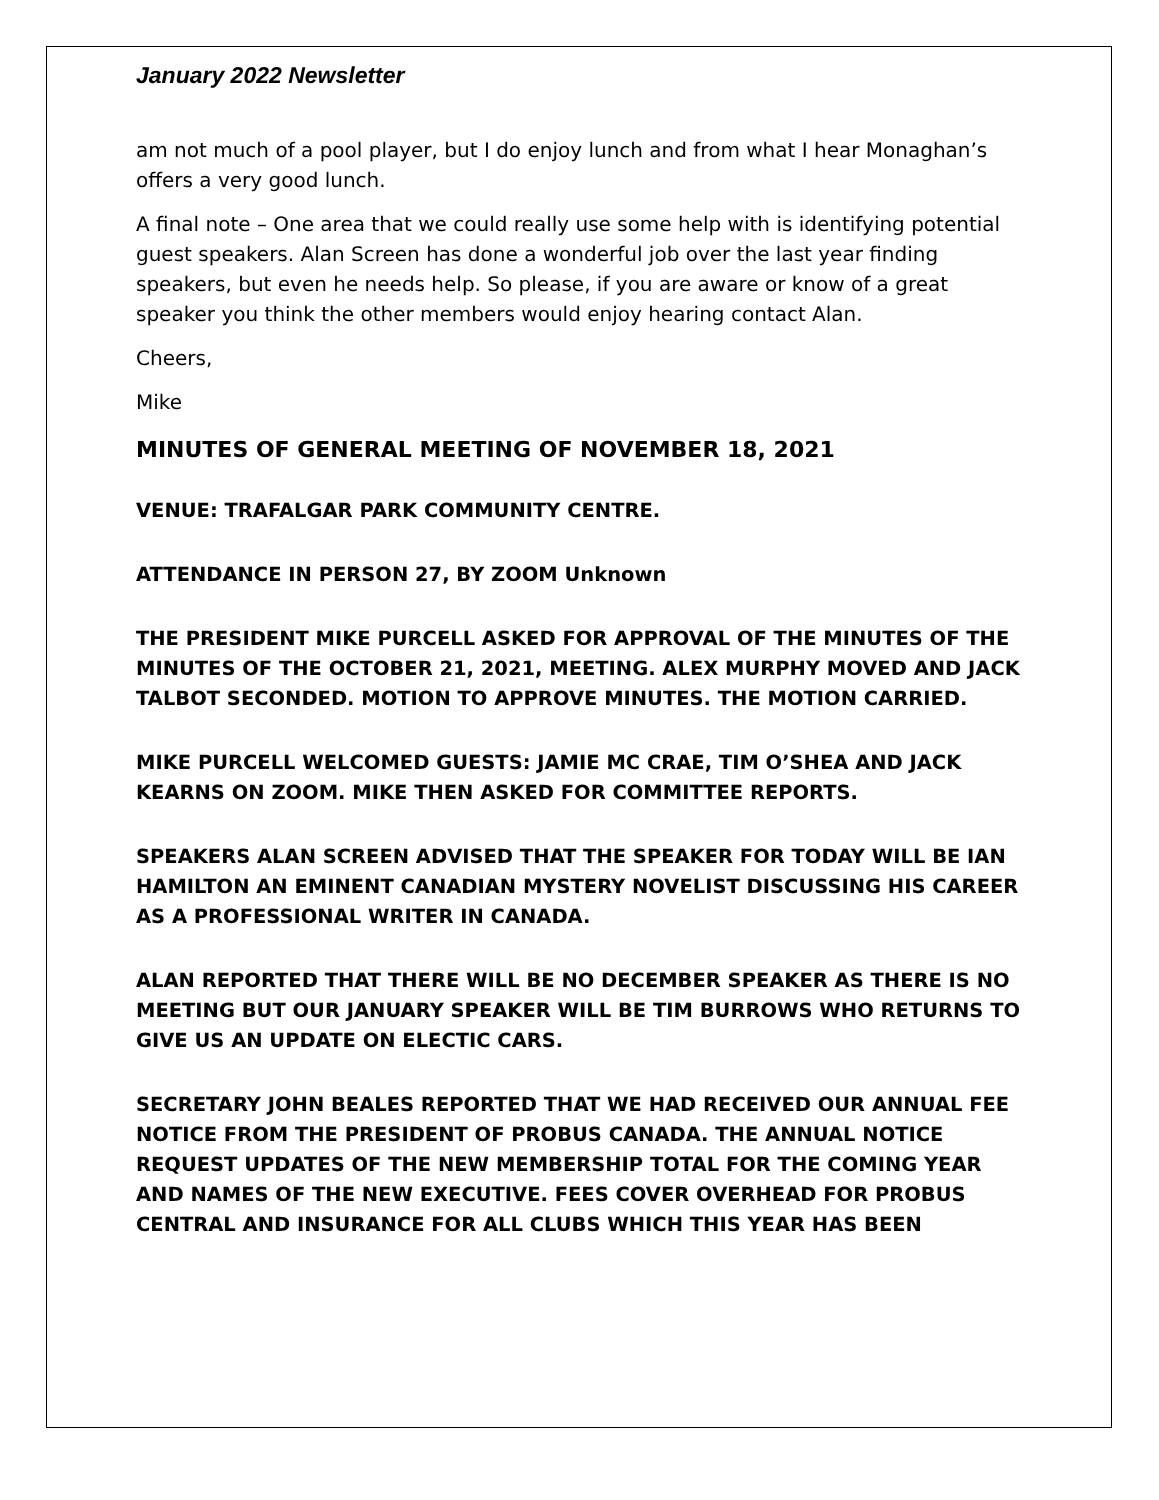January 2022 Newsletter
am not much of a pool player, but I do enjoy lunch and from what I hear Monaghan’s offers a very good lunch.
A final note – One area that we could really use some help with is identifying potential guest speakers. Alan Screen has done a wonderful job over the last year finding speakers, but even he needs help. So please, if you are aware or know of a great speaker you think the other members would enjoy hearing contact Alan.
Cheers,
Mike
MINUTES OF GENERAL MEETING OF NOVEMBER 18, 2021
VENUE: TRAFALGAR PARK COMMUNITY CENTRE.
ATTENDANCE IN PERSON 27, BY ZOOM Unknown
THE PRESIDENT MIKE PURCELL ASKED FOR APPROVAL OF THE MINUTES OF THE MINUTES OF THE OCTOBER 21, 2021, MEETING. ALEX MURPHY MOVED AND JACK TALBOT SECONDED. MOTION TO APPROVE MINUTES. THE MOTION CARRIED.
MIKE PURCELL WELCOMED GUESTS: JAMIE MC CRAE, TIM O’SHEA AND JACK KEARNS ON ZOOM. MIKE THEN ASKED FOR COMMITTEE REPORTS.
SPEAKERS ALAN SCREEN ADVISED THAT THE SPEAKER FOR TODAY WILL BE IAN HAMILTON AN EMINENT CANADIAN MYSTERY NOVELIST DISCUSSING HIS CAREER AS A PROFESSIONAL WRITER IN CANADA.
ALAN REPORTED THAT THERE WILL BE NO DECEMBER SPEAKER AS THERE IS NO MEETING BUT OUR JANUARY SPEAKER WILL BE TIM BURROWS WHO RETURNS TO GIVE US AN UPDATE ON ELECTIC CARS.
SECRETARY JOHN BEALES REPORTED THAT WE HAD RECEIVED OUR ANNUAL FEE NOTICE FROM THE PRESIDENT OF PROBUS CANADA. THE ANNUAL NOTICE REQUEST UPDATES OF THE NEW MEMBERSHIP TOTAL FOR THE COMING YEAR AND NAMES OF THE NEW EXECUTIVE. FEES COVER OVERHEAD FOR PROBUS CENTRAL AND INSURANCE FOR ALL CLUBS WHICH THIS YEAR HAS BEEN